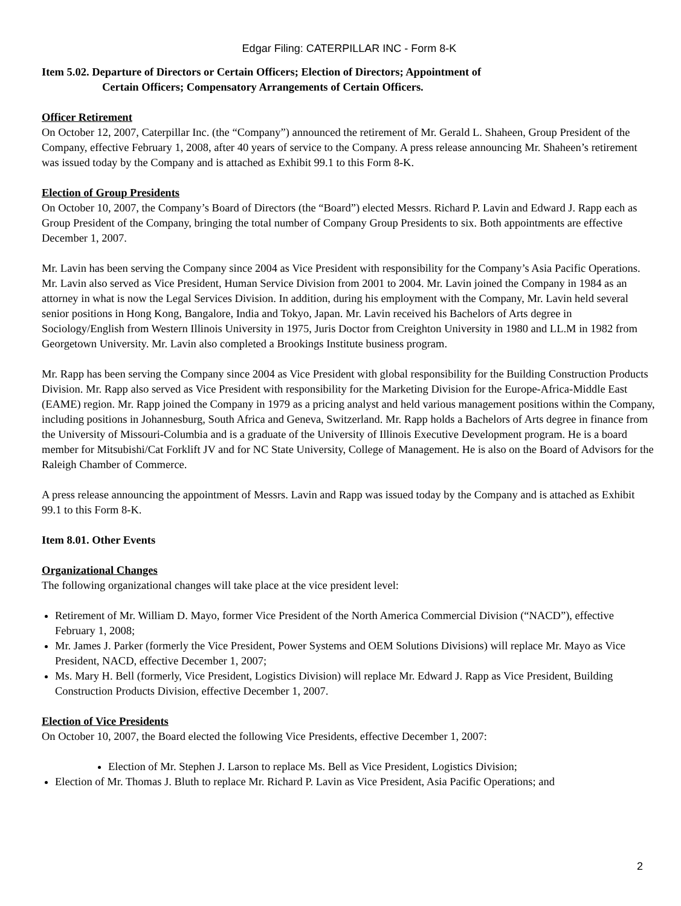Edgar Filing: CATERPILLAR INC - Form 8-K
Item 5.02. Departure of Directors or Certain Officers; Election of Directors; Appointment of
Certain Officers; Compensatory Arrangements of Certain Officers.
Officer Retirement
On October 12, 2007, Caterpillar Inc. (the “Company”) announced the retirement of Mr. Gerald L. Shaheen, Group President of the Company, effective February 1, 2008, after 40 years of service to the Company. A press release announcing Mr. Shaheen’s retirement was issued today by the Company and is attached as Exhibit 99.1 to this Form 8-K.
Election of Group Presidents
On October 10, 2007, the Company’s Board of Directors (the “Board”) elected Messrs. Richard P. Lavin and Edward J. Rapp each as Group President of the Company, bringing the total number of Company Group Presidents to six. Both appointments are effective December 1, 2007.
Mr. Lavin has been serving the Company since 2004 as Vice President with responsibility for the Company’s Asia Pacific Operations. Mr. Lavin also served as Vice President, Human Service Division from 2001 to 2004. Mr. Lavin joined the Company in 1984 as an attorney in what is now the Legal Services Division. In addition, during his employment with the Company, Mr. Lavin held several senior positions in Hong Kong, Bangalore, India and Tokyo, Japan. Mr. Lavin received his Bachelors of Arts degree in Sociology/English from Western Illinois University in 1975, Juris Doctor from Creighton University in 1980 and LL.M in 1982 from Georgetown University. Mr. Lavin also completed a Brookings Institute business program.
Mr. Rapp has been serving the Company since 2004 as Vice President with global responsibility for the Building Construction Products Division. Mr. Rapp also served as Vice President with responsibility for the Marketing Division for the Europe-Africa-Middle East (EAME) region. Mr. Rapp joined the Company in 1979 as a pricing analyst and held various management positions within the Company, including positions in Johannesburg, South Africa and Geneva, Switzerland. Mr. Rapp holds a Bachelors of Arts degree in finance from the University of Missouri-Columbia and is a graduate of the University of Illinois Executive Development program. He is a board member for Mitsubishi/Cat Forklift JV and for NC State University, College of Management. He is also on the Board of Advisors for the Raleigh Chamber of Commerce.
A press release announcing the appointment of Messrs. Lavin and Rapp was issued today by the Company and is attached as Exhibit 99.1 to this Form 8-K.
Item 8.01. Other Events
Organizational Changes
The following organizational changes will take place at the vice president level:
Retirement of Mr. William D. Mayo, former Vice President of the North America Commercial Division (“NACD”), effective February 1, 2008;
Mr. James J. Parker (formerly the Vice President, Power Systems and OEM Solutions Divisions) will replace Mr. Mayo as Vice President, NACD, effective December 1, 2007;
Ms. Mary H. Bell (formerly, Vice President, Logistics Division) will replace Mr. Edward J. Rapp as Vice President, Building Construction Products Division, effective December 1, 2007.
Election of Vice Presidents
On October 10, 2007, the Board elected the following Vice Presidents, effective December 1, 2007:
Election of Mr. Stephen J. Larson to replace Ms. Bell as Vice President, Logistics Division;
Election of Mr. Thomas J. Bluth to replace Mr. Richard P. Lavin as Vice President, Asia Pacific Operations; and
2